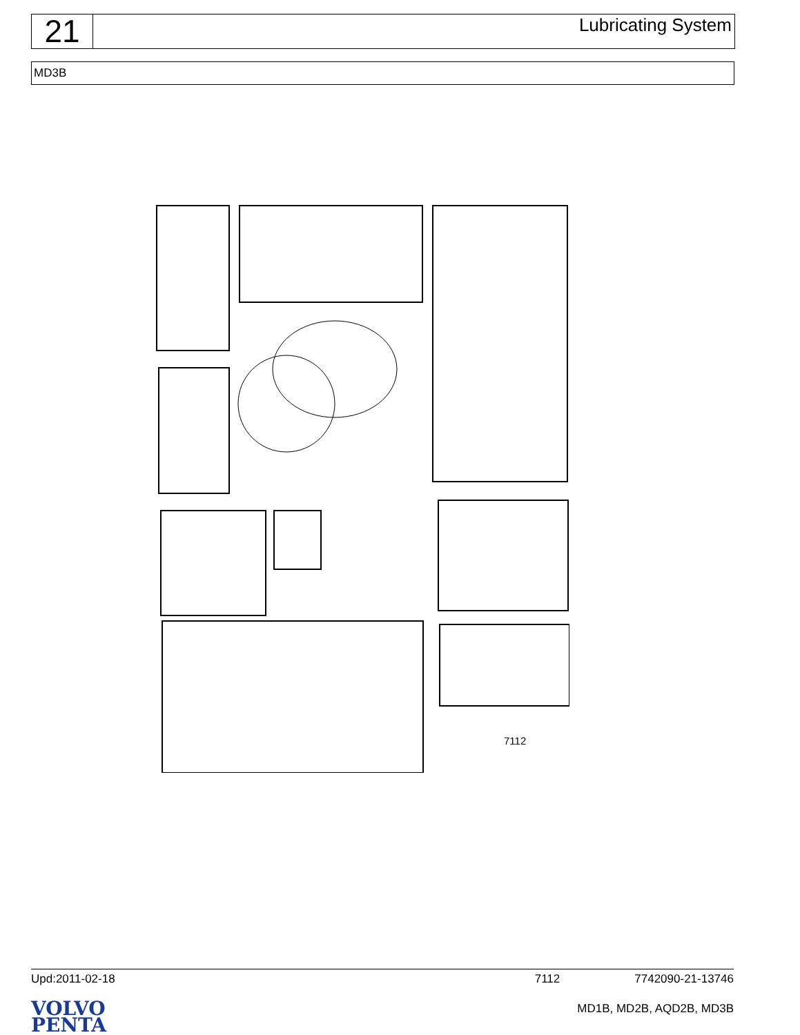21
Lubricating System
MD3B
7112
Upd:2011-02-18 7112 7742090-21-13746
VOLVO
PENTA
MD1B, MD2B, AQD2B, MD3B